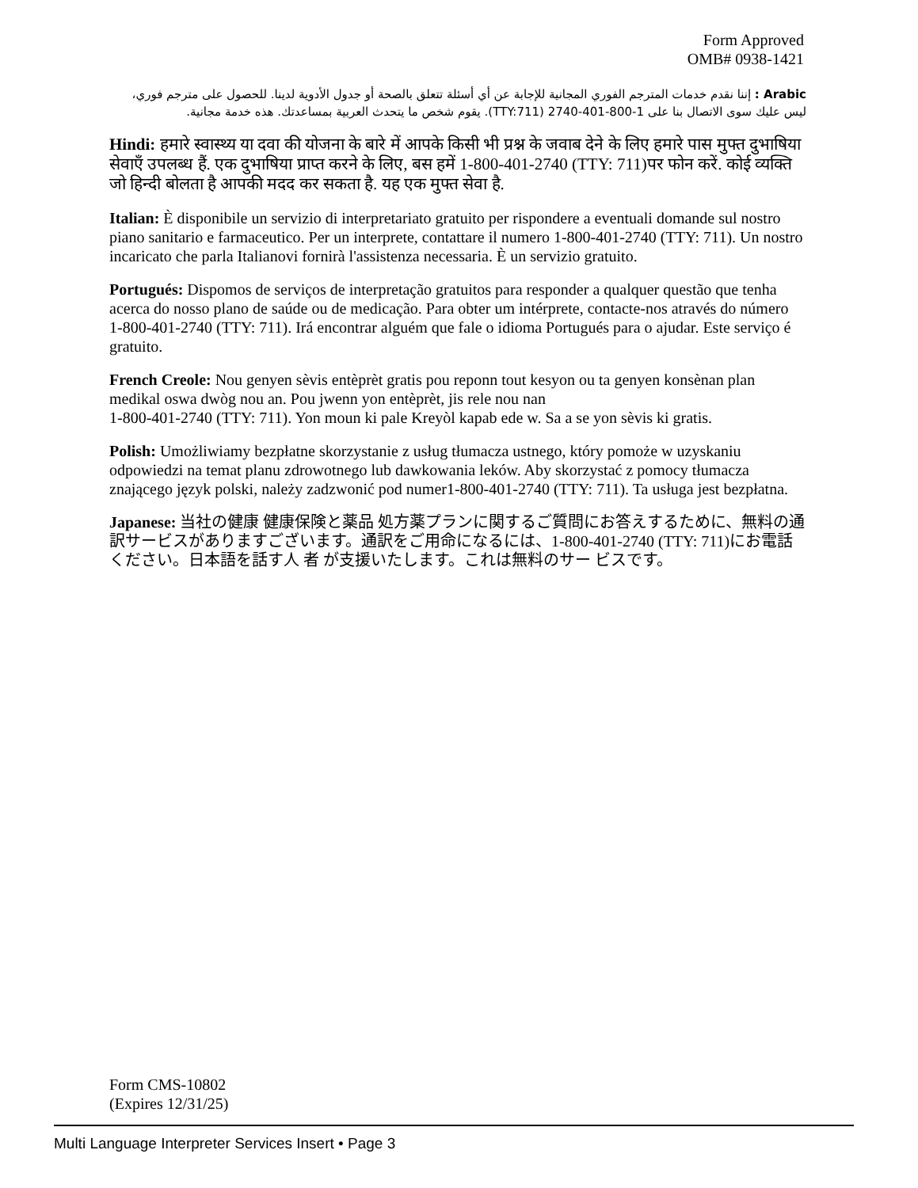Form Approved
OMB# 0938-1421
Arabic : إننا نقدم خدمات المترجم الفوري المجانية للإجابة عن أي أسئلة تتعلق بالصحة أو جدول الأدوية لدينا. للحصول على مترجم فوري، ليس عليك سوى الاتصال بنا على 1-800-401-2740 (TTY:711). يقوم شخص ما يتحدث العربية بمساعدتك. هذه خدمة مجانية.
Hindi: हमारे स्वास्थ्य या दवा की योजना के बारे में आपके किसी भी प्रश्न के जवाब देने के लिए हमारे पास मुफ्त दुभाषिया सेवाएँ उपलब्ध हैं. एक दुभाषिया प्राप्त करने के लिए, बस हमें 1-800-401-2740 (TTY: 711)पर फोन करें. कोई व्यक्ति जो हिन्दी बोलता है आपकी मदद कर सकता है. यह एक मुफ्त सेवा है.
Italian: È disponibile un servizio di interpretariato gratuito per rispondere a eventuali domande sul nostro piano sanitario e farmaceutico. Per un interprete, contattare il numero 1-800-401-2740 (TTY: 711). Un nostro incaricato che parla Italianovi fornirà l'assistenza necessaria. È un servizio gratuito.
Portugués: Dispomos de serviços de interpretação gratuitos para responder a qualquer questão que tenha acerca do nosso plano de saúde ou de medicação. Para obter um intérprete, contacte-nos através do número
1-800-401-2740 (TTY: 711). Irá encontrar alguém que fale o idioma Portugués para o ajudar. Este serviço é gratuito.
French Creole: Nou genyen sèvis entèprèt gratis pou reponn tout kesyon ou ta genyen konsènan plan medikal oswa dwòg nou an. Pou jwenn yon entèprèt, jis rele nou nan
1-800-401-2740 (TTY: 711). Yon moun ki pale Kreyòl kapab ede w. Sa a se yon sèvis ki gratis.
Polish: Umożliwiamy bezpłatne skorzystanie z usług tłumacza ustnego, który pomoże w uzyskaniu odpowiedzi na temat planu zdrowotnego lub dawkowania leków. Aby skorzystać z pomocy tłumacza znającego język polski, należy zadzwonić pod numer1-800-401-2740 (TTY: 711). Ta usługa jest bezpłatna.
Japanese: 当社の健康 健康保険と薬品 処方薬プランに関するご質問にお答えするために、無料の通訳サービスがありますございます。通訳をご用命になるには、1-800-401-2740 (TTY: 711)にお電話ください。日本語を話す人 者 が支援いたします。これは無料のサー ビスです。
Form CMS-10802
(Expires 12/31/25)
Multi Language Interpreter Services Insert • Page 3